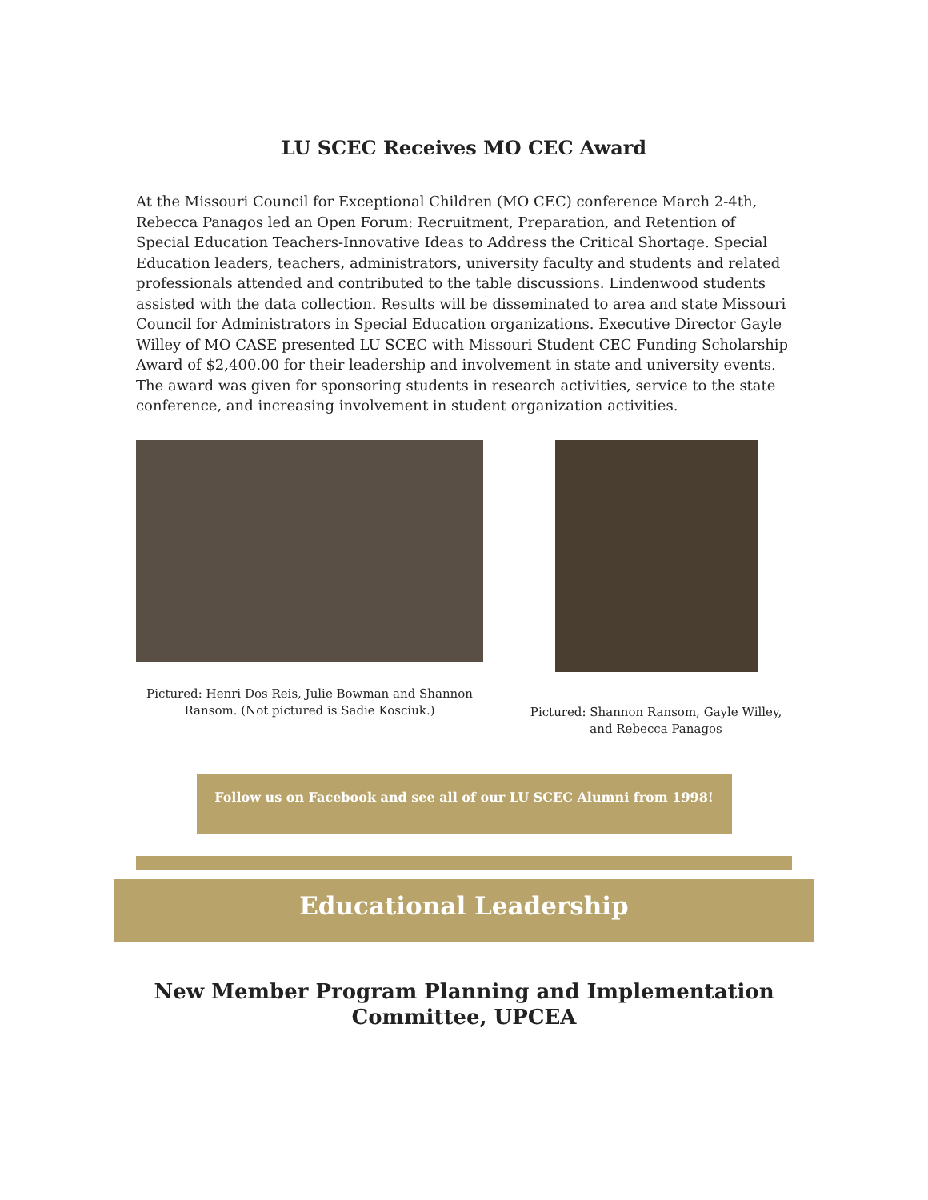LU SCEC Receives MO CEC Award
At the Missouri Council for Exceptional Children (MO CEC) conference March 2-4th, Rebecca Panagos led an Open Forum: Recruitment, Preparation, and Retention of Special Education Teachers-Innovative Ideas to Address the Critical Shortage. Special Education leaders, teachers, administrators, university faculty and students and related professionals attended and contributed to the table discussions. Lindenwood students assisted with the data collection. Results will be disseminated to area and state Missouri Council for Administrators in Special Education organizations. Executive Director Gayle Willey of MO CASE presented LU SCEC with Missouri Student CEC Funding Scholarship Award of $2,400.00 for their leadership and involvement in state and university events. The award was given for sponsoring students in research activities, service to the state conference, and increasing involvement in student organization activities.
Pictured: Henri Dos Reis, Julie Bowman and Shannon Ransom. (Not pictured is Sadie Kosciuk.)
Pictured: Shannon Ransom, Gayle Willey, and Rebecca Panagos
Follow us on Facebook and see all of our LU SCEC Alumni from 1998!
Educational Leadership
New Member Program Planning and Implementation Committee, UPCEA